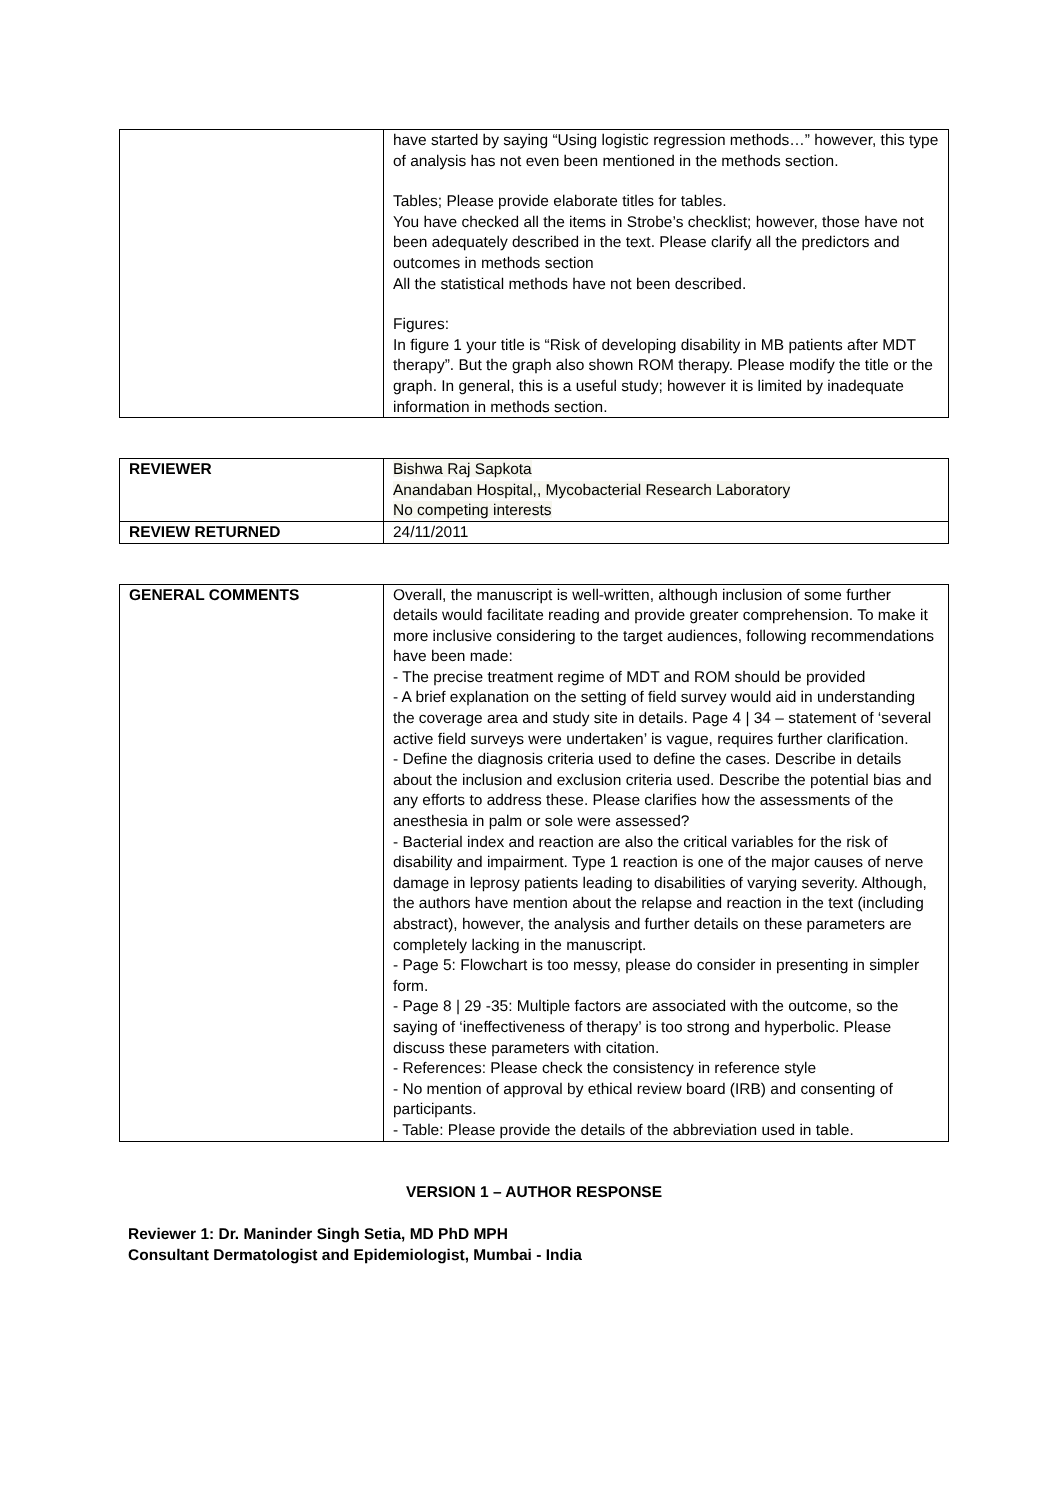| | have started by saying “Using logistic regression methods…” however, this type of analysis has not even been mentioned in the methods section. Tables; Please provide elaborate titles for tables. You have checked all the items in Strobe’s checklist; however, those have not been adequately described in the text. Please clarify all the predictors and outcomes in methods section All the statistical methods have not been described. Figures: In figure 1 your title is “Risk of developing disability in MB patients after MDT therapy”. But the graph also shown ROM therapy. Please modify the title or the graph. In general, this is a useful study; however it is limited by inadequate information in methods section. |
| REVIEWER | Bishwa Raj Sapkota Anandaban Hospital,, Mycobacterial Research Laboratory No competing interests |
| REVIEW RETURNED | 24/11/2011 |
| GENERAL COMMENTS | Overall, the manuscript is well-written, although inclusion of some further details would facilitate reading and provide greater comprehension. To make it more inclusive considering to the target audiences, following recommendations have been made: - The precise treatment regime of MDT and ROM should be provided - A brief explanation on the setting of field survey would aid in understanding the coverage area and study site in details. Page 4 / 34 – statement of ‘several active field surveys were undertaken’ is vague, requires further clarification. - Define the diagnosis criteria used to define the cases. Describe in details about the inclusion and exclusion criteria used. Describe the potential bias and any efforts to address these. Please clarifies how the assessments of the anesthesia in palm or sole were assessed? - Bacterial index and reaction are also the critical variables for the risk of disability and impairment. Type 1 reaction is one of the major causes of nerve damage in leprosy patients leading to disabilities of varying severity. Although, the authors have mention about the relapse and reaction in the text (including abstract), however, the analysis and further details on these parameters are completely lacking in the manuscript. - Page 5: Flowchart is too messy, please do consider in presenting in simpler form. - Page 8 / 29 -35: Multiple factors are associated with the outcome, so the saying of ‘ineffectiveness of therapy’ is too strong and hyperbolic. Please discuss these parameters with citation. - References: Please check the consistency in reference style - No mention of approval by ethical review board (IRB) and consenting of participants. - Table: Please provide the details of the abbreviation used in table. |
VERSION 1 – AUTHOR RESPONSE
Reviewer 1: Dr. Maninder Singh Setia, MD PhD MPH
Consultant Dermatologist and Epidemiologist, Mumbai - India